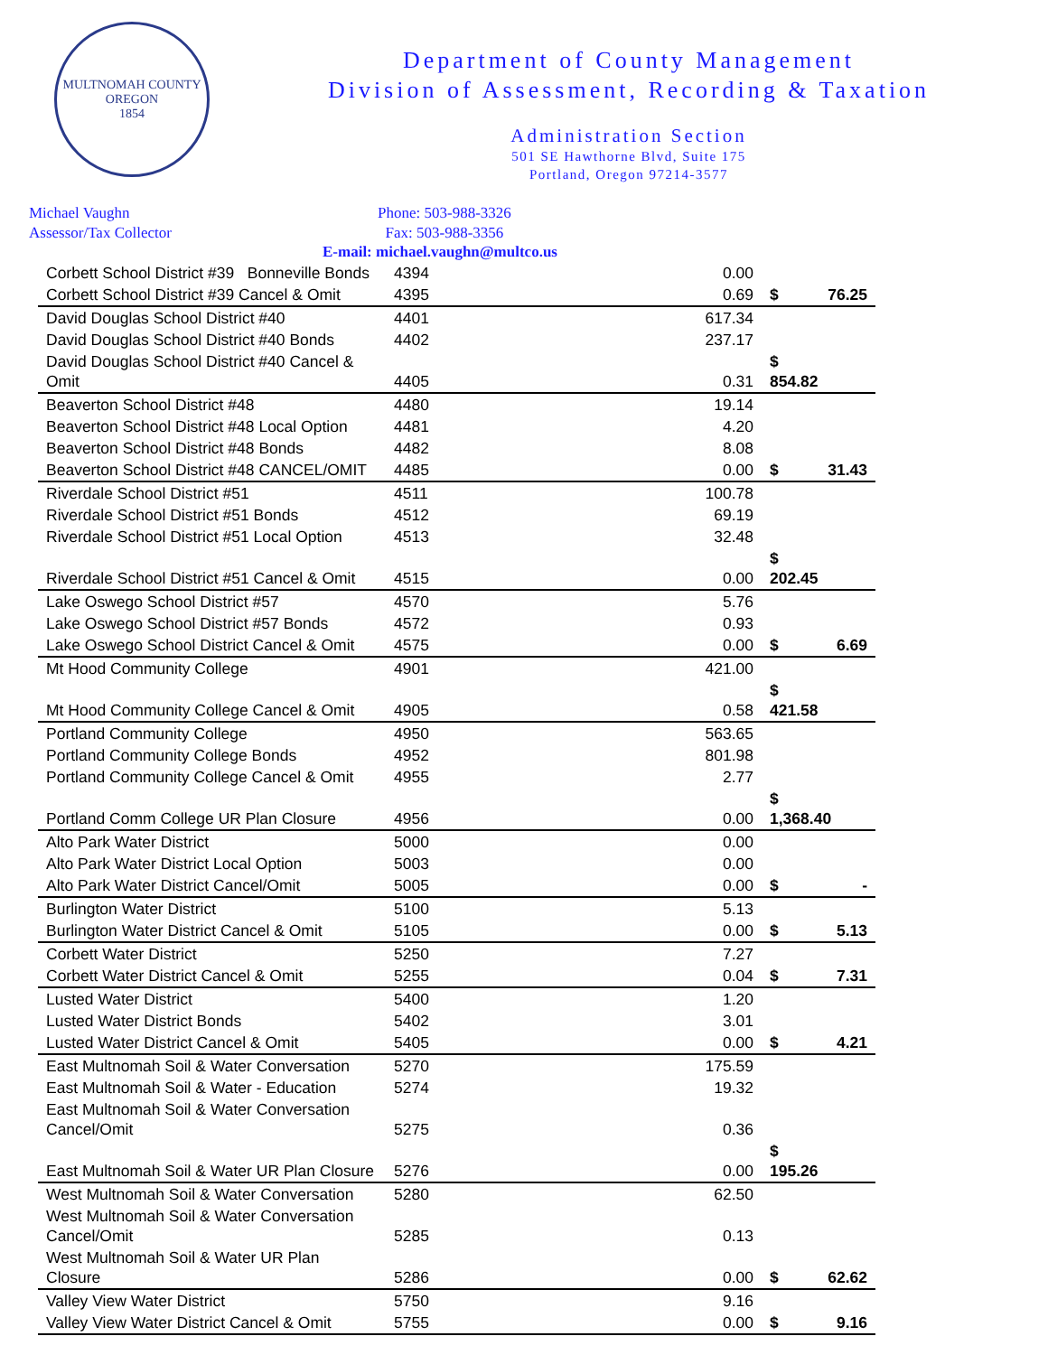MULTNOMAH COUNTY OREGON
1854
Department of County Management
Division of Assessment, Recording & Taxation
Administration Section
501 SE Hawthorne Blvd, Suite 175
Portland, Oregon 97214-3577
Michael Vaughn
Assessor/Tax Collector
Phone: 503-988-3326
Fax: 503-988-3356
E-mail: michael.vaughn@multco.us
| Corbett School District #39 Bonneville Bonds | 4394 | 0.00 | | |
| Corbett School District #39 Cancel & Omit | 4395 | 0.69 | $ | 76.25 |
| David Douglas School District #40 | 4401 | 617.34 | | |
| David Douglas School District #40 Bonds | 4402 | 237.17 | | |
| David Douglas School District #40 Cancel & Omit | 4405 | 0.31 | $ 854.82 | |
| Beaverton School District #48 | 4480 | 19.14 | | |
| Beaverton School District #48 Local Option | 4481 | 4.20 | | |
| Beaverton School District #48 Bonds | 4482 | 8.08 | | |
| Beaverton School District #48 CANCEL/OMIT | 4485 | 0.00 | $ | 31.43 |
| Riverdale School District #51 | 4511 | 100.78 | | |
| Riverdale School District #51 Bonds | 4512 | 69.19 | | |
| Riverdale School District #51 Local Option | 4513 | 32.48 | | |
| Riverdale School District #51 Cancel & Omit | 4515 | 0.00 | $ 202.45 | |
| Lake Oswego School District #57 | 4570 | 5.76 | | |
| Lake Oswego School District #57 Bonds | 4572 | 0.93 | | |
| Lake Oswego School District Cancel & Omit | 4575 | 0.00 | $ | 6.69 |
| Mt Hood Community College | 4901 | 421.00 | | |
| Mt Hood Community College Cancel & Omit | 4905 | 0.58 | $ 421.58 | |
| Portland Community College | 4950 | 563.65 | | |
| Portland Community College Bonds | 4952 | 801.98 | | |
| Portland Community College Cancel & Omit | 4955 | 2.77 | | |
| Portland Comm College UR Plan Closure | 4956 | 0.00 | $ 1,368.40 | |
| Alto Park Water District | 5000 | 0.00 | | |
| Alto Park Water District Local Option | 5003 | 0.00 | | |
| Alto Park Water District Cancel/Omit | 5005 | 0.00 | $ | - |
| Burlington Water District | 5100 | 5.13 | | |
| Burlington Water District Cancel & Omit | 5105 | 0.00 | $ | 5.13 |
| Corbett Water District | 5250 | 7.27 | | |
| Corbett Water District Cancel & Omit | 5255 | 0.04 | $ | 7.31 |
| Lusted Water District | 5400 | 1.20 | | |
| Lusted Water District Bonds | 5402 | 3.01 | | |
| Lusted Water District Cancel & Omit | 5405 | 0.00 | $ | 4.21 |
| East Multnomah Soil & Water Conversation | 5270 | 175.59 | | |
| East Multnomah Soil & Water - Education | 5274 | 19.32 | | |
| East Multnomah Soil & Water Conversation Cancel/Omit | 5275 | 0.36 | | |
| East Multnomah Soil & Water UR Plan Closure | 5276 | 0.00 | $ 195.26 | |
| West Multnomah Soil & Water Conversation | 5280 | 62.50 | | |
| West Multnomah Soil & Water Conversation Cancel/Omit | 5285 | 0.13 | | |
| West Multnomah Soil & Water UR Plan Closure | 5286 | 0.00 | $ | 62.62 |
| Valley View Water District | 5750 | 9.16 | | |
| Valley View Water District Cancel & Omit | 5755 | 0.00 | $ | 9.16 |